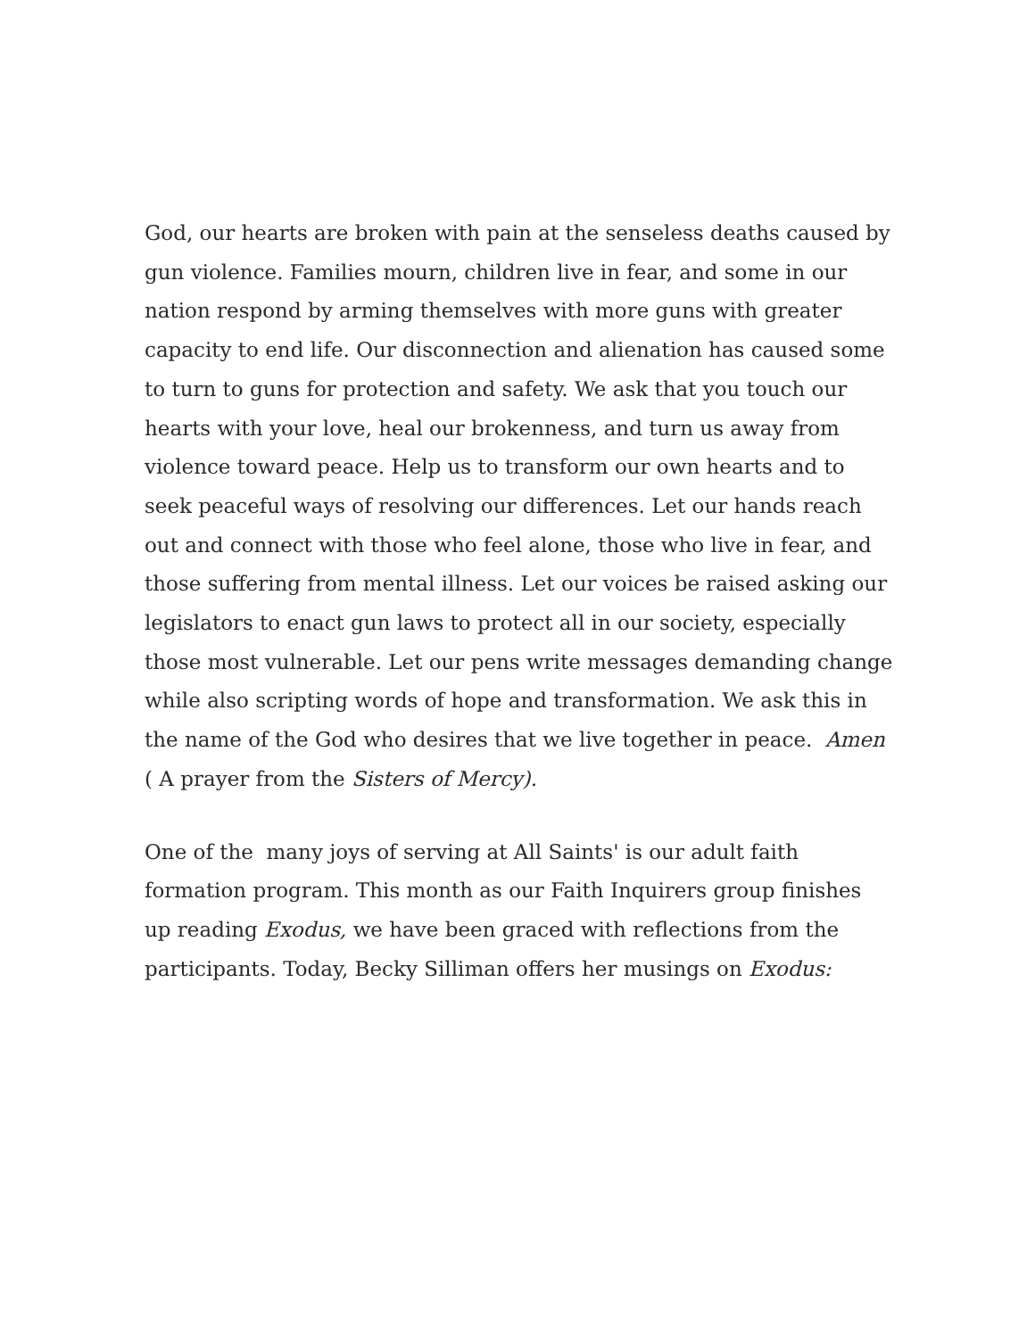God, our hearts are broken with pain at the senseless deaths caused by gun violence. Families mourn, children live in fear, and some in our nation respond by arming themselves with more guns with greater capacity to end life. Our disconnection and alienation has caused some to turn to guns for protection and safety. We ask that you touch our hearts with your love, heal our brokenness, and turn us away from violence toward peace. Help us to transform our own hearts and to seek peaceful ways of resolving our differences. Let our hands reach out and connect with those who feel alone, those who live in fear, and those suffering from mental illness. Let our voices be raised asking our legislators to enact gun laws to protect all in our society, especially those most vulnerable. Let our pens write messages demanding change while also scripting words of hope and transformation. We ask this in the name of the God who desires that we live together in peace. Amen ( A prayer from the Sisters of Mercy).
One of the many joys of serving at All Saints' is our adult faith formation program. This month as our Faith Inquirers group finishes up reading Exodus, we have been graced with reflections from the participants. Today, Becky Silliman offers her musings on Exodus: